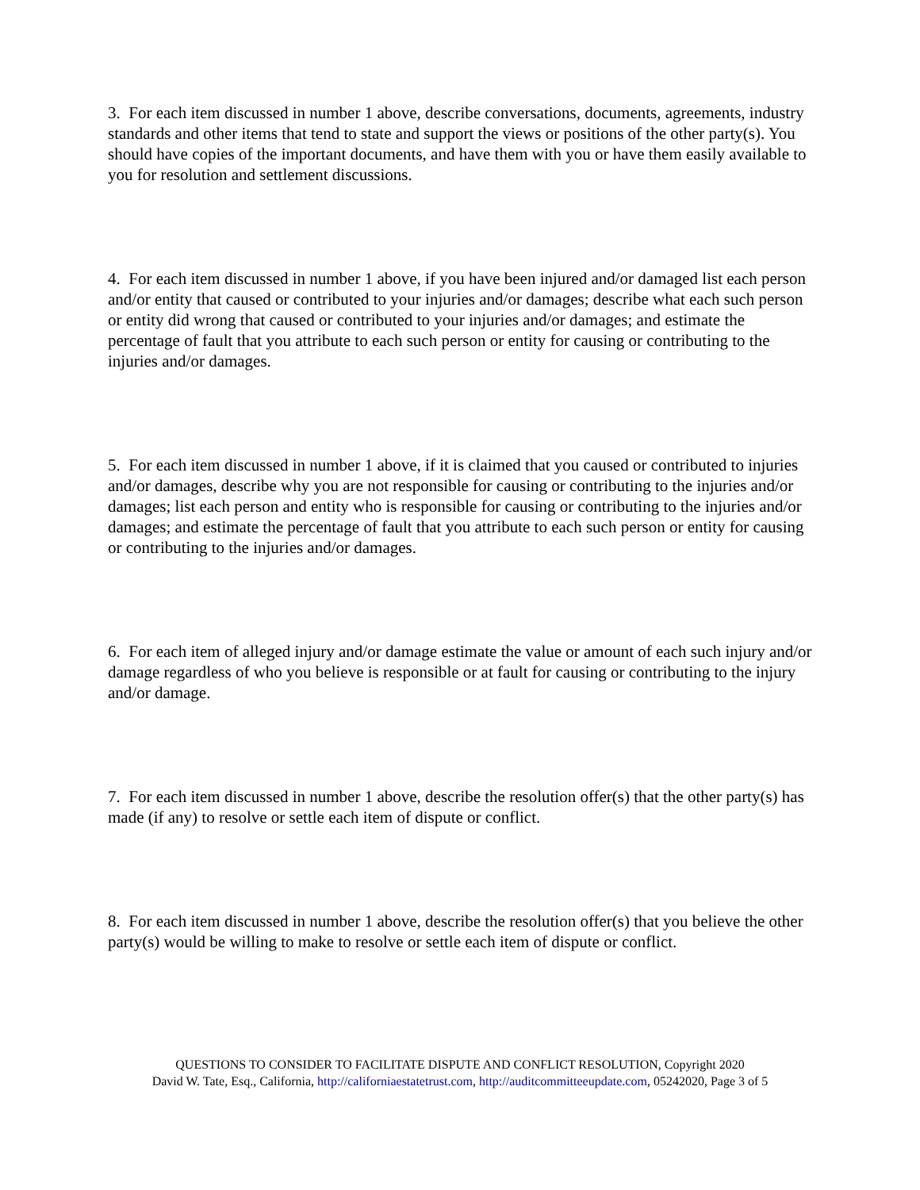3. For each item discussed in number 1 above, describe conversations, documents, agreements, industry standards and other items that tend to state and support the views or positions of the other party(s). You should have copies of the important documents, and have them with you or have them easily available to you for resolution and settlement discussions.
4. For each item discussed in number 1 above, if you have been injured and/or damaged list each person and/or entity that caused or contributed to your injuries and/or damages; describe what each such person or entity did wrong that caused or contributed to your injuries and/or damages; and estimate the percentage of fault that you attribute to each such person or entity for causing or contributing to the injuries and/or damages.
5. For each item discussed in number 1 above, if it is claimed that you caused or contributed to injuries and/or damages, describe why you are not responsible for causing or contributing to the injuries and/or damages; list each person and entity who is responsible for causing or contributing to the injuries and/or damages; and estimate the percentage of fault that you attribute to each such person or entity for causing or contributing to the injuries and/or damages.
6. For each item of alleged injury and/or damage estimate the value or amount of each such injury and/or damage regardless of who you believe is responsible or at fault for causing or contributing to the injury and/or damage.
7. For each item discussed in number 1 above, describe the resolution offer(s) that the other party(s) has made (if any) to resolve or settle each item of dispute or conflict.
8. For each item discussed in number 1 above, describe the resolution offer(s) that you believe the other party(s) would be willing to make to resolve or settle each item of dispute or conflict.
QUESTIONS TO CONSIDER TO FACILITATE DISPUTE AND CONFLICT RESOLUTION, Copyright 2020
David W. Tate, Esq., California, http://californiaestatetrust.com, http://auditcommitteeupdate.com, 05242020, Page 3 of 5